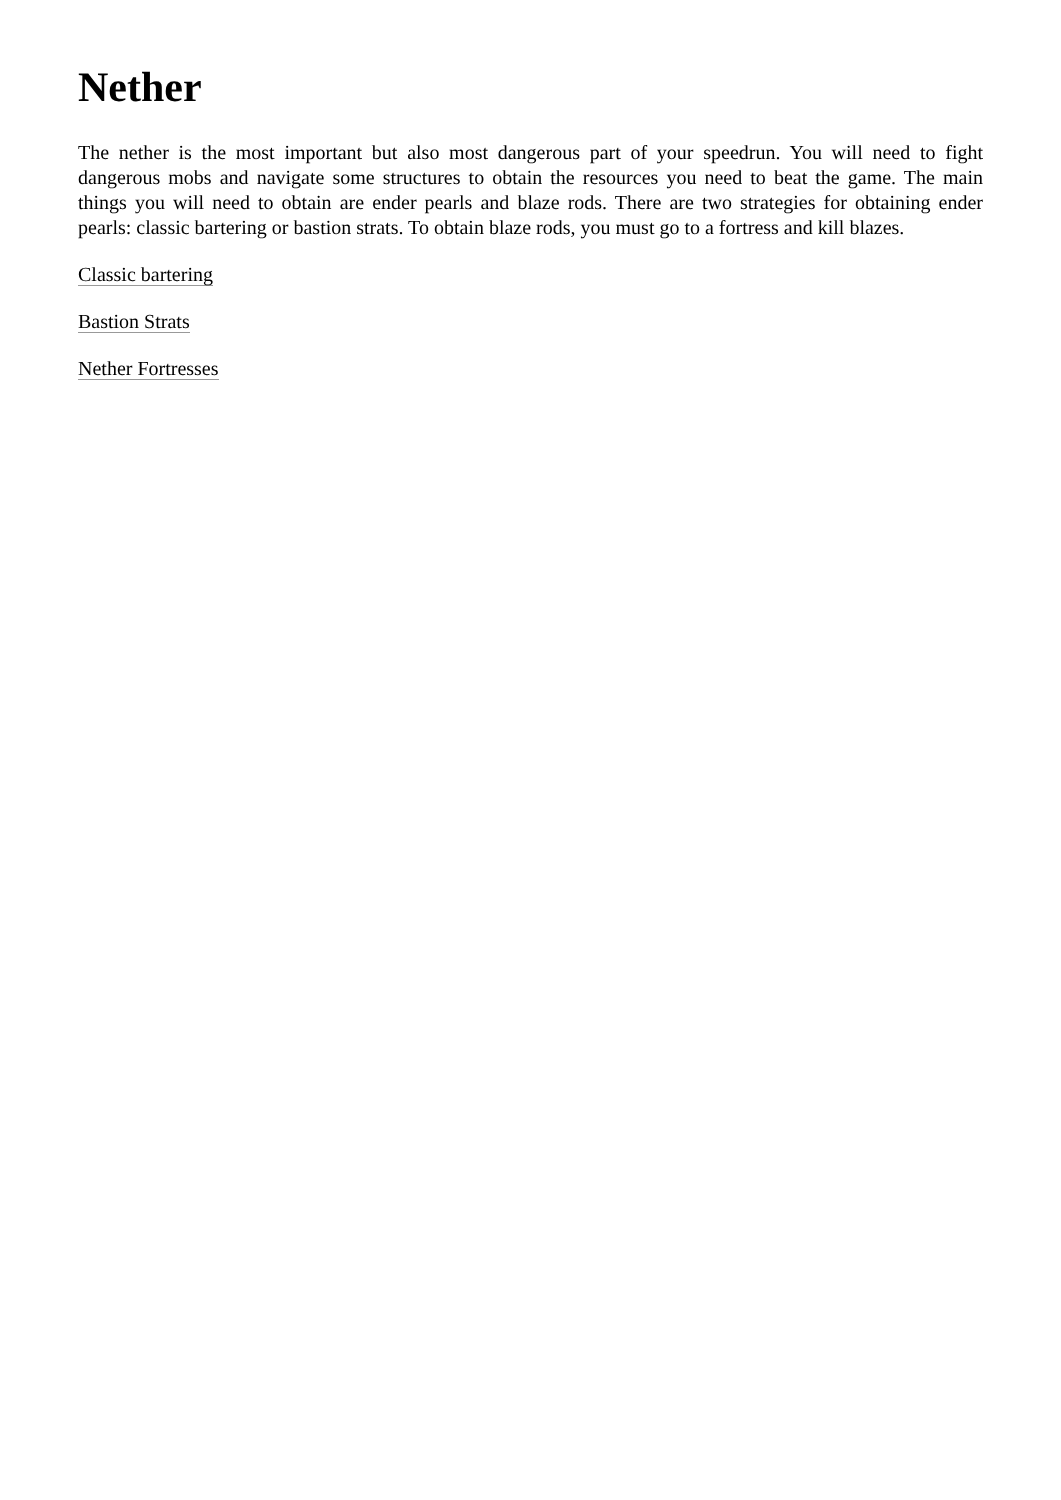Nether
The nether is the most important but also most dangerous part of your speedrun. You will need to fight dangerous mobs and navigate some structures to obtain the resources you need to beat the game. The main things you will need to obtain are ender pearls and blaze rods. There are two strategies for obtaining ender pearls: classic bartering or bastion strats. To obtain blaze rods, you must go to a fortress and kill blazes.
Classic bartering
Bastion Strats
Nether Fortresses